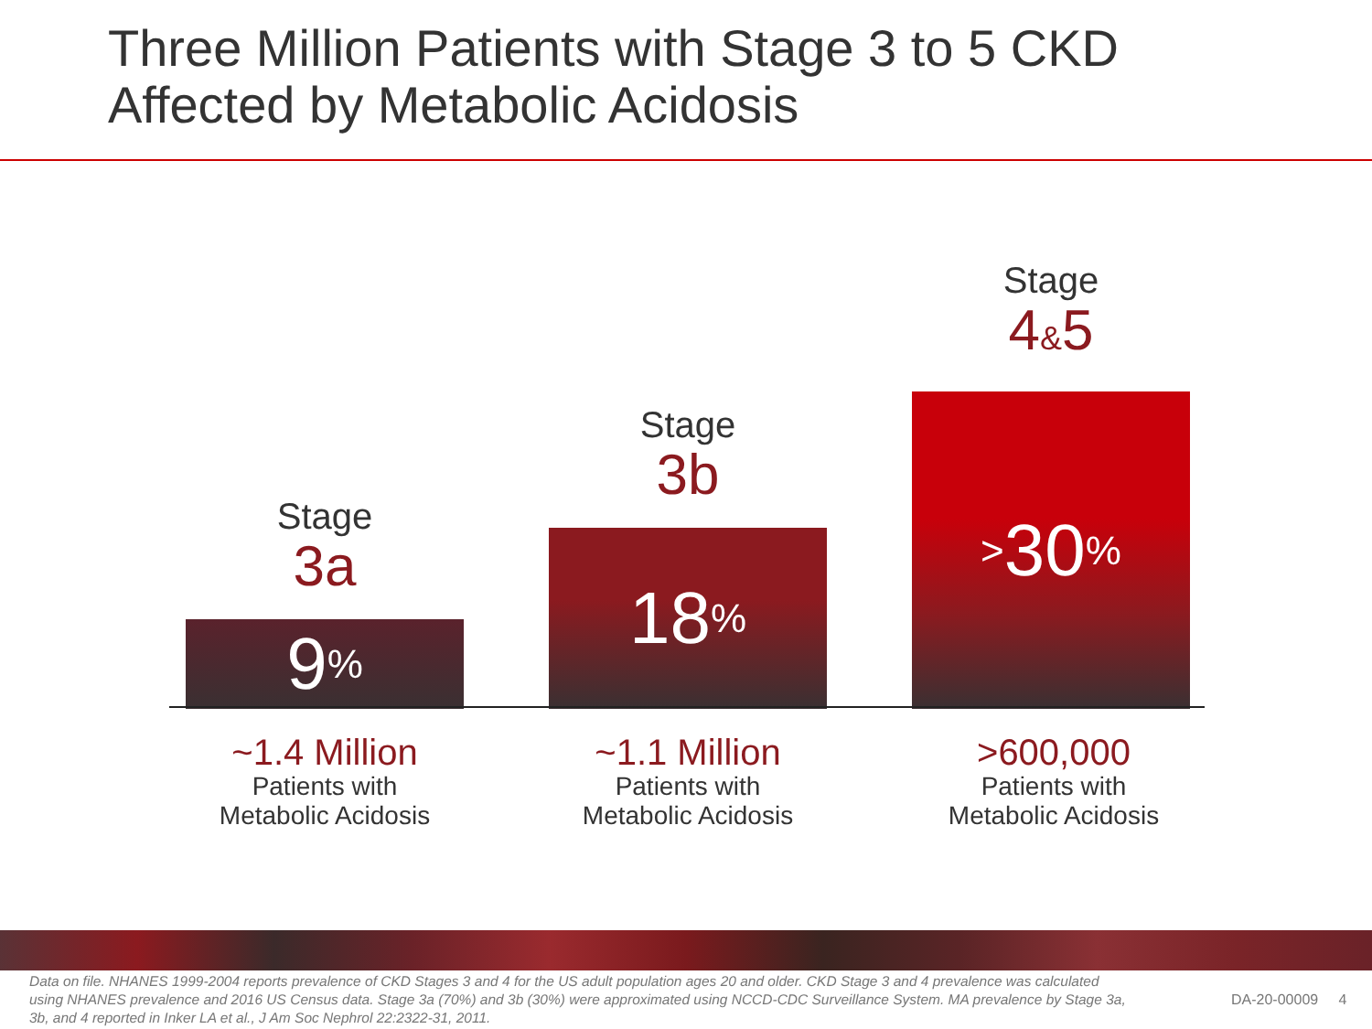Three Million Patients with Stage 3 to 5 CKD
Affected by Metabolic Acidosis
Stage
3a
9%
Stage
3b
18%
Stage
4&5
> 30%
~1.4 Million
Patients with
Metabolic Acidosis
~1.1 Million
Patients with
Metabolic Acidosis
>600,000
Patients with
Metabolic Acidosis
Data on file. NHANES 1999-2004 reports prevalence of CKD Stages 3 and 4 for the US adult population ages 20 and older. CKD Stage 3 and 4 prevalence was calculated using NHANES prevalence and 2016 US Census data. Stage 3a (70%) and 3b (30%) were approximated using NCCD-CDC Surveillance System. MA prevalence by Stage 3a, 3b, and 4 reported in Inker LA et al., J Am Soc Nephrol 22:2322-31, 2011.
DA-20-00009 4